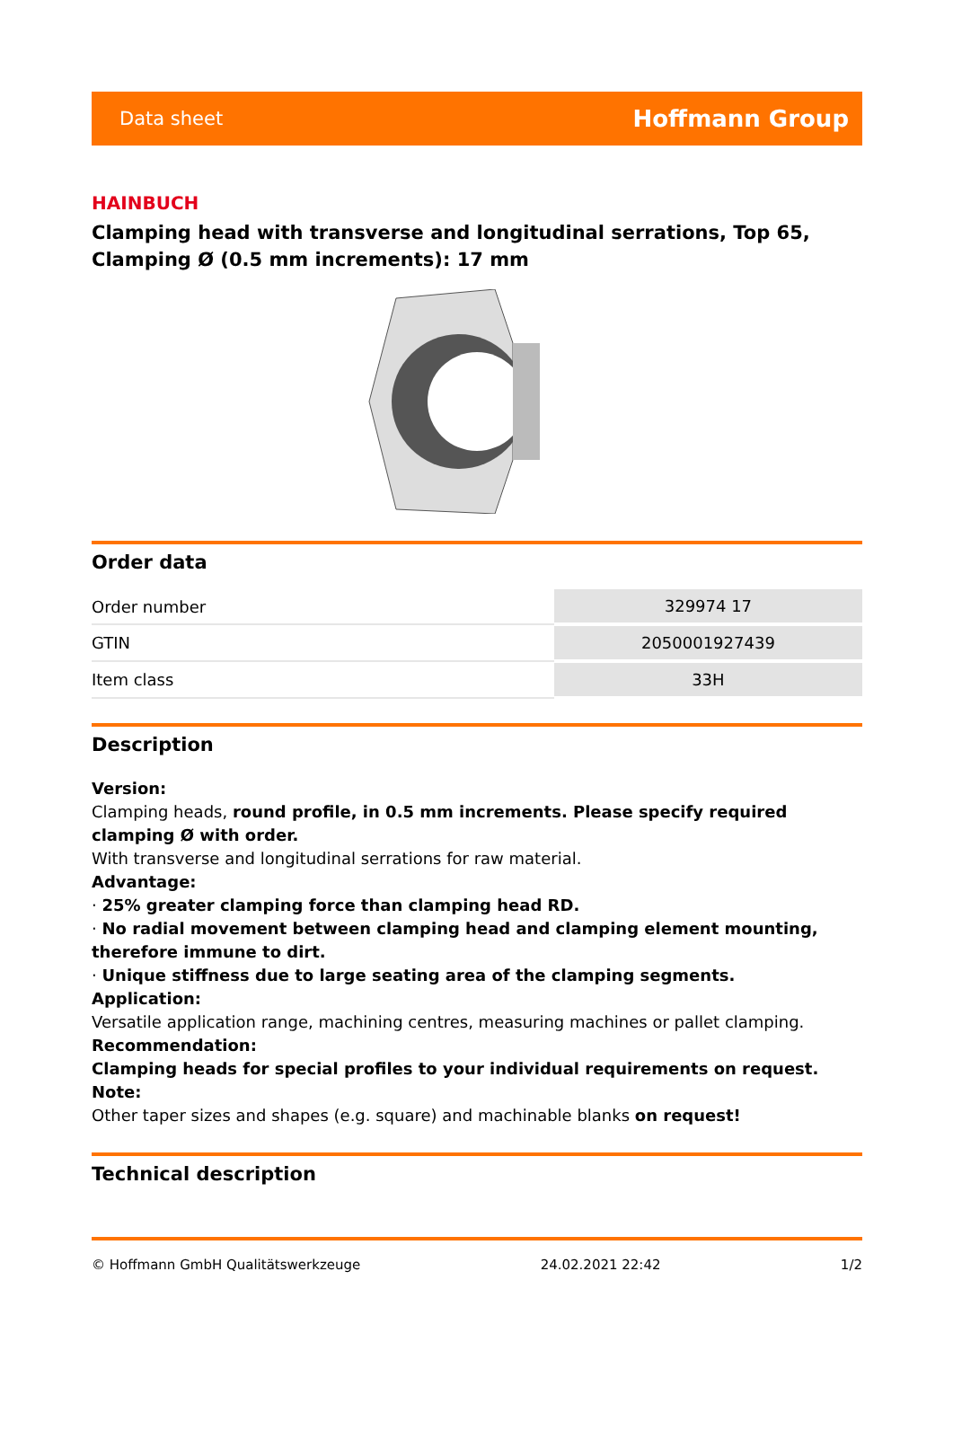Data sheet Hoffmann Group
HAINBUCH
Clamping head with transverse and longitudinal serrations, Top 65, Clamping Ø (0.5 mm increments): 17 mm
Order data
| Order number | 329974 17 |
| GTIN | 2050001927439 |
| Item class | 33H |
Description
Version:
Clamping heads, round profile, in 0.5 mm increments. Please specify required clamping Ø with order.
With transverse and longitudinal serrations for raw material.
Advantage:
· 25% greater clamping force than clamping head RD.
· No radial movement between clamping head and clamping element mounting, therefore immune to dirt.
· Unique stiffness due to large seating area of the clamping segments.
Application:
Versatile application range, machining centres, measuring machines or pallet clamping.
Recommendation:
Clamping heads for special profiles to your individual requirements on request.
Note:
Other taper sizes and shapes (e.g. square) and machinable blanks on request!
Technical description
© Hoffmann GmbH Qualitätswerkzeuge 24.02.2021 22:42 1/2